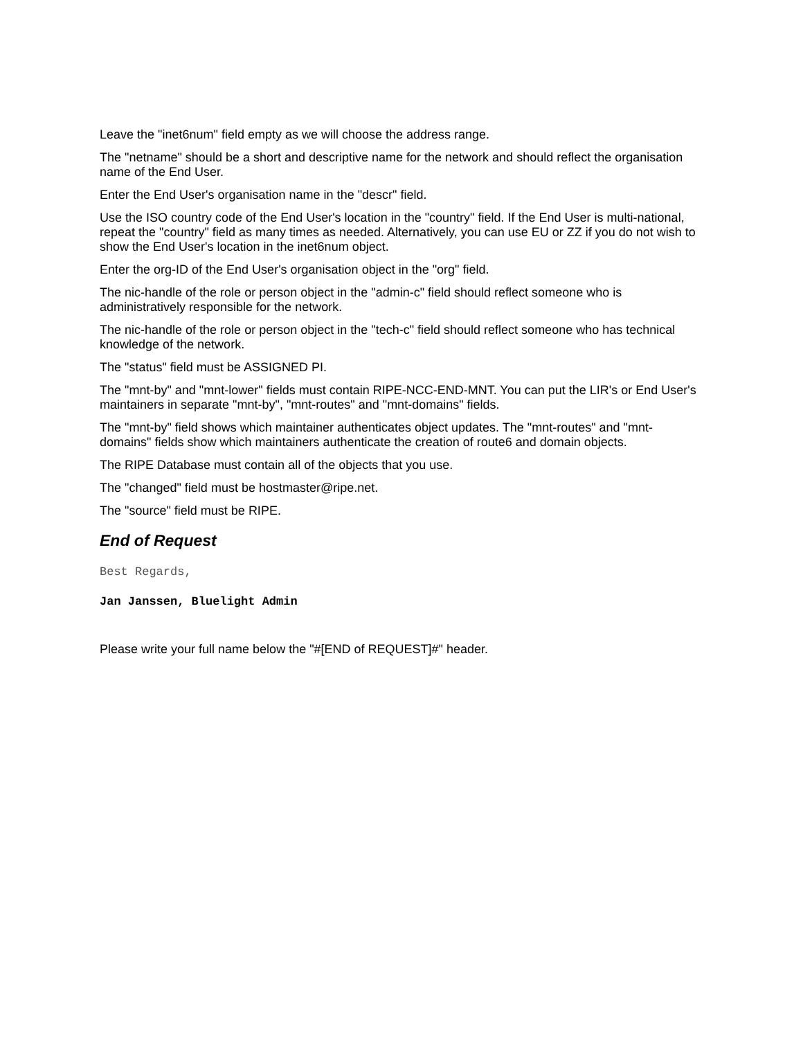Leave the "inet6num" field empty as we will choose the address range.
The "netname" should be a short and descriptive name for the network and should reflect the organisation name of the End User.
Enter the End User's organisation name in the "descr" field.
Use the ISO country code of the End User's location in the "country" field. If the End User is multi-national, repeat the "country" field as many times as needed. Alternatively, you can use EU or ZZ if you do not wish to show the End User's location in the inet6num object.
Enter the org-ID of the End User's organisation object in the "org" field.
The nic-handle of the role or person object in the "admin-c" field should reflect someone who is administratively responsible for the network.
The nic-handle of the role or person object in the "tech-c" field should reflect someone who has technical knowledge of the network.
The "status" field must be ASSIGNED PI.
The "mnt-by" and "mnt-lower" fields must contain RIPE-NCC-END-MNT. You can put the LIR's or End User's maintainers in separate "mnt-by", "mnt-routes" and "mnt-domains" fields.
The "mnt-by" field shows which maintainer authenticates object updates. The "mnt-routes" and "mnt-domains" fields show which maintainers authenticate the creation of route6 and domain objects.
The RIPE Database must contain all of the objects that you use.
The "changed" field must be hostmaster@ripe.net.
The "source" field must be RIPE.
End of Request
Best Regards,
Jan Janssen, Bluelight Admin
Please write your full name below the "#[END of REQUEST]#" header.